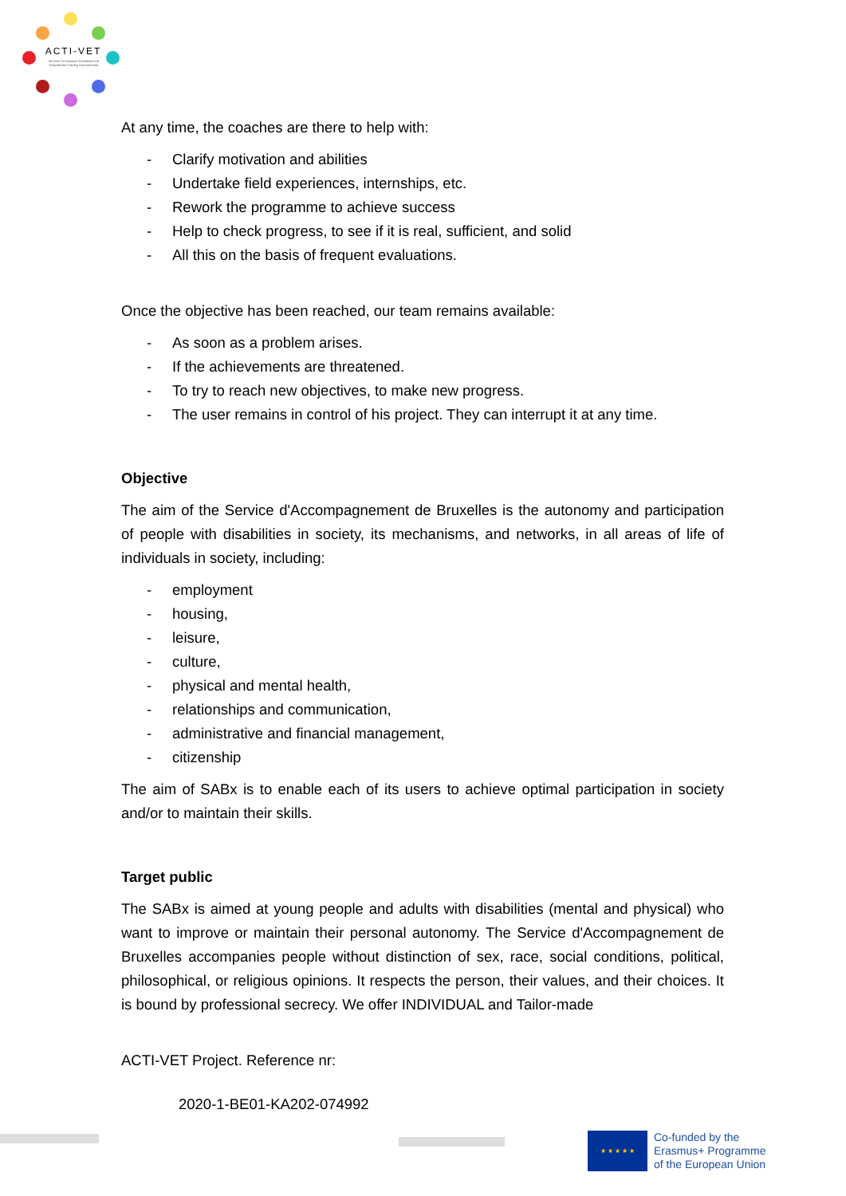ACTI-VET
ACcess To Inclusive Vocational and Educational Training environments
At any time, the coaches are there to help with:
- Clarify motivation and abilities
- Undertake field experiences, internships, etc.
- Rework the programme to achieve success
- Help to check progress, to see if it is real, sufficient, and solid
- All this on the basis of frequent evaluations.
Once the objective has been reached, our team remains available:
- As soon as a problem arises.
- If the achievements are threatened.
- To try to reach new objectives, to make new progress.
- The user remains in control of his project. They can interrupt it at any time.
Objective
The aim of the Service d'Accompagnement de Bruxelles is the autonomy and participation of people with disabilities in society, its mechanisms, and networks, in all areas of life of individuals in society, including:
- employment
- housing,
- leisure,
- culture,
- physical and mental health,
- relationships and communication,
- administrative and financial management,
- citizenship
The aim of SABx is to enable each of its users to achieve optimal participation in society and/or to maintain their skills.
Target public
The SABx is aimed at young people and adults with disabilities (mental and physical) who want to improve or maintain their personal autonomy. The Service d'Accompagnement de Bruxelles accompanies people without distinction of sex, race, social conditions, political, philosophical, or religious opinions. It respects the person, their values, and their choices. It is bound by professional secrecy. We offer INDIVIDUAL and Tailor-made
ACTI-VET Project. Reference nr:
2020-1-BE01-KA202-074992
★ ★ ★ ★ ★
Co-funded by the
Erasmus+ Programme
of the European Union